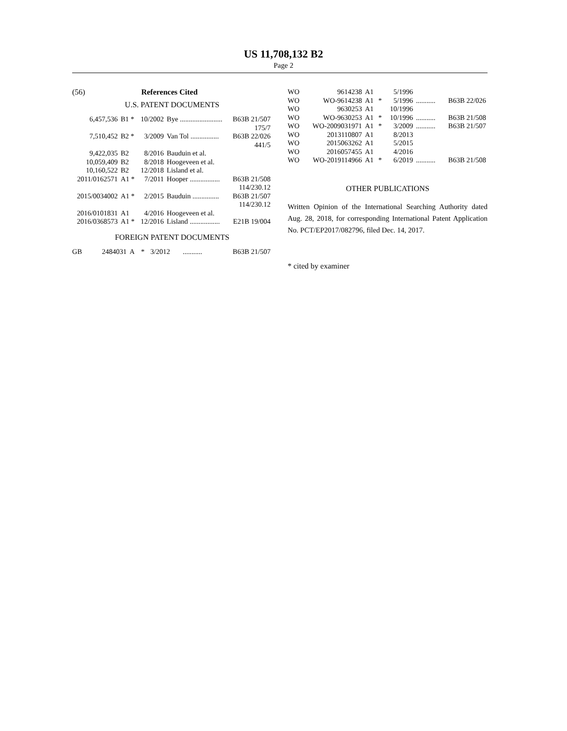US 11,708,132 B2
Page 2
(56) References Cited
U.S. PATENT DOCUMENTS
| 6,457,536 | B1 * | 10/2002 | Bye ........................ | B63B 21/507 |
| | | | | 175/7 |
| 7,510,452 | B2 * | 3/2009 | Van Tol ................ | B63B 22/026 |
| | | | | 441/5 |
| 9,422,035 | B2 | 8/2016 | Bauduin et al. | |
| 10,059,409 | B2 | 8/2018 | Hoogeveen et al. | |
| 10,160,522 | B2 | 12/2018 | Lisland et al. | |
| 2011/0162571 | A1 * | 7/2011 | Hooper ................. | B63B 21/508 |
| | | | | 114/230.12 |
| 2015/0034002 | A1 * | 2/2015 | Bauduin ............... | B63B 21/507 |
| | | | | 114/230.12 |
| 2016/0101831 | A1 | 4/2016 | Hoogeveen et al. | |
| 2016/0368573 | A1 * | 12/2016 | Lisland ................. | E21B 19/004 |
FOREIGN PATENT DOCUMENTS
| GB | 2484031 | A | * | 3/2012 | ........... | B63B 21/507 |
| WO | 9614238 | A1 | | 5/1996 | | |
| WO | WO-9614238 | A1 | * | 5/1996 | ........... | B63B 22/026 |
| WO | 9630253 | A1 | | 10/1996 | | |
| WO | WO-9630253 | A1 | * | 10/1996 | ........... | B63B 21/508 |
| WO | WO-2009031971 | A1 | * | 3/2009 | ........... | B63B 21/507 |
| WO | 2013110807 | A1 | | 8/2013 | | |
| WO | 2015063262 | A1 | | 5/2015 | | |
| WO | 2016057455 | A1 | | 4/2016 | | |
| WO | WO-2019114966 | A1 | * | 6/2019 | ........... | B63B 21/508 |
OTHER PUBLICATIONS
Written Opinion of the International Searching Authority dated Aug. 28, 2018, for corresponding International Patent Application No. PCT/EP2017/082796, filed Dec. 14, 2017.
* cited by examiner